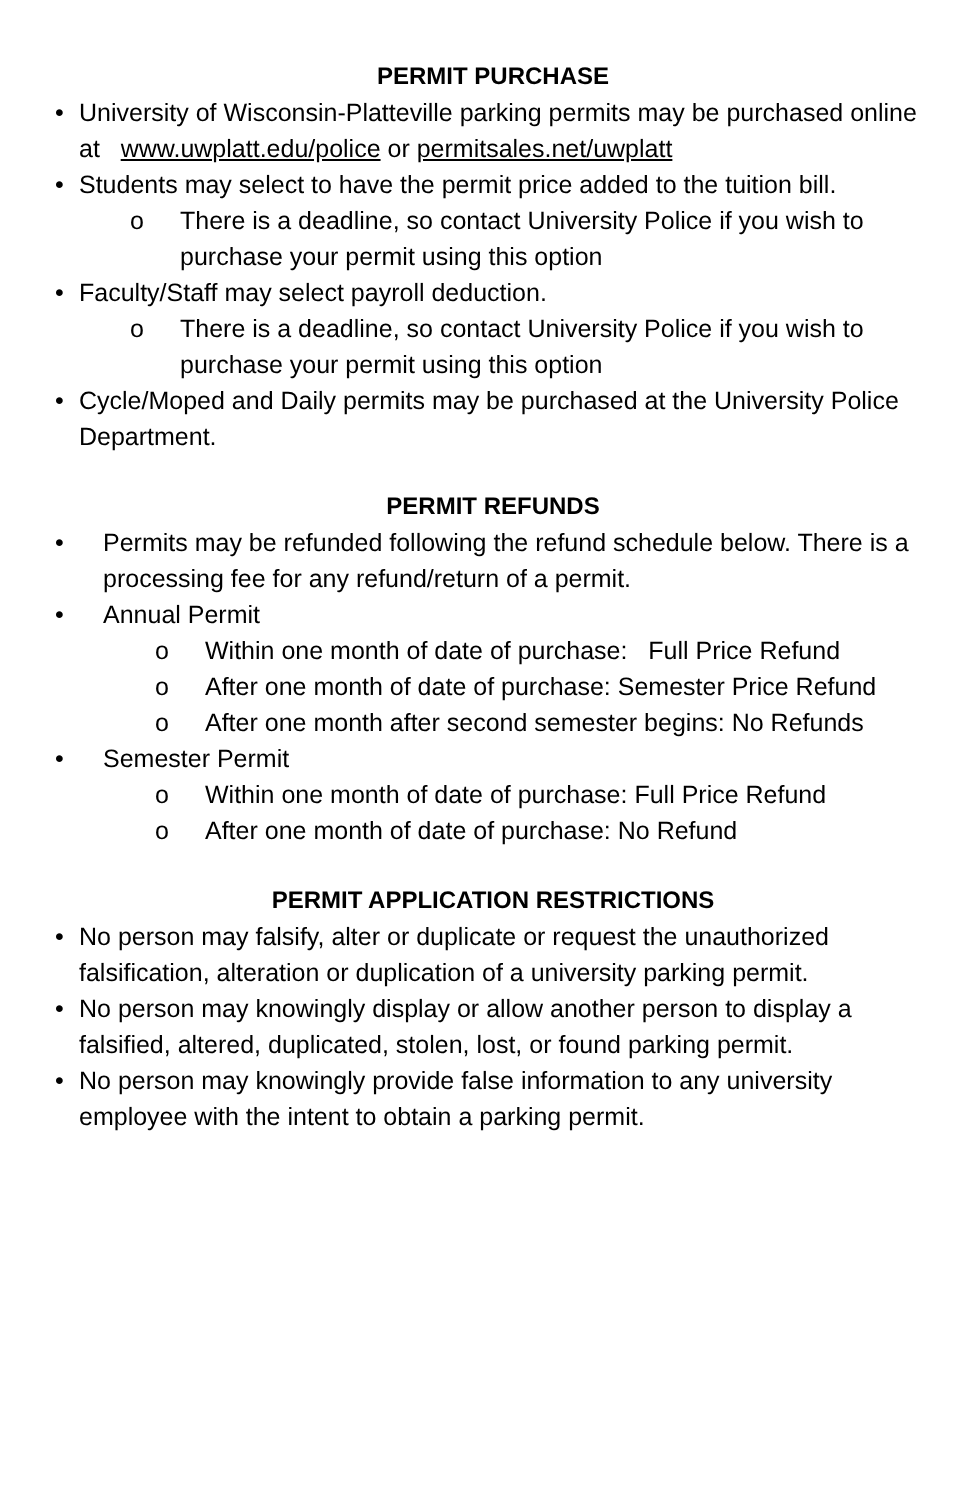PERMIT PURCHASE
• University of Wisconsin-Platteville parking permits may be purchased online at www.uwplatt.edu/police or permitsales.net/uwplatt
• Students may select to have the permit price added to the tuition bill.
o There is a deadline, so contact University Police if you wish to purchase your permit using this option
• Faculty/Staff may select payroll deduction.
o There is a deadline, so contact University Police if you wish to purchase your permit using this option
• Cycle/Moped and Daily permits may be purchased at the University Police Department.
PERMIT REFUNDS
• Permits may be refunded following the refund schedule below. There is a processing fee for any refund/return of a permit.
• Annual Permit
o Within one month of date of purchase: Full Price Refund
o After one month of date of purchase: Semester Price Refund
o After one month after second semester begins: No Refunds
• Semester Permit
o Within one month of date of purchase: Full Price Refund
o After one month of date of purchase: No Refund
PERMIT APPLICATION RESTRICTIONS
• No person may falsify, alter or duplicate or request the unauthorized falsification, alteration or duplication of a university parking permit.
• No person may knowingly display or allow another person to display a falsified, altered, duplicated, stolen, lost, or found parking permit.
• No person may knowingly provide false information to any university employee with the intent to obtain a parking permit.